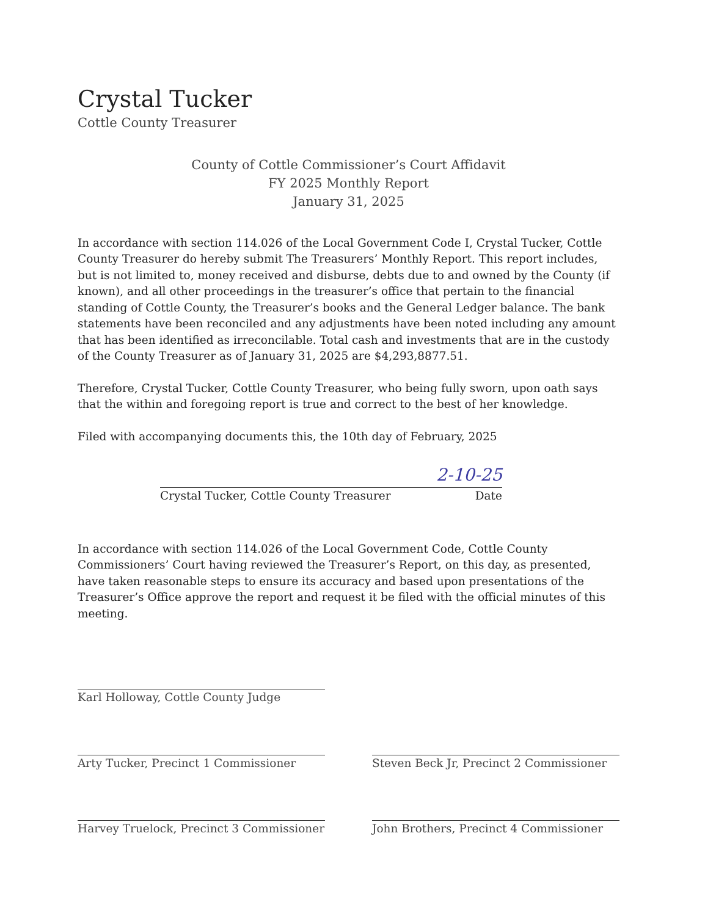Crystal Tucker
Cottle County Treasurer
County of Cottle Commissioner’s Court Affidavit
FY 2025 Monthly Report
January 31, 2025
In accordance with section 114.026 of the Local Government Code I, Crystal Tucker, Cottle County Treasurer do hereby submit The Treasurers’ Monthly Report. This report includes, but is not limited to, money received and disburse, debts due to and owned by the County (if known), and all other proceedings in the treasurer’s office that pertain to the financial standing of Cottle County, the Treasurer’s books and the General Ledger balance. The bank statements have been reconciled and any adjustments have been noted including any amount that has been identified as irreconcilable. Total cash and investments that are in the custody of the County Treasurer as of January 31, 2025 are $4,293,8877.51.
Therefore, Crystal Tucker, Cottle County Treasurer, who being fully sworn, upon oath says that the within and foregoing report is true and correct to the best of her knowledge.
Filed with accompanying documents this, the 10th day of February, 2025
2-10-25
Crystal Tucker, Cottle County Treasurer Date
In accordance with section 114.026 of the Local Government Code, Cottle County Commissioners’ Court having reviewed the Treasurer’s Report, on this day, as presented, have taken reasonable steps to ensure its accuracy and based upon presentations of the Treasurer’s Office approve the report and request it be filed with the official minutes of this meeting.
Karl Holloway, Cottle County Judge
Arty Tucker, Precinct 1 Commissioner Steven Beck Jr, Precinct 2 Commissioner
Harvey Truelock, Precinct 3 Commissioner
John Brothers, Precinct 4 Commissioner